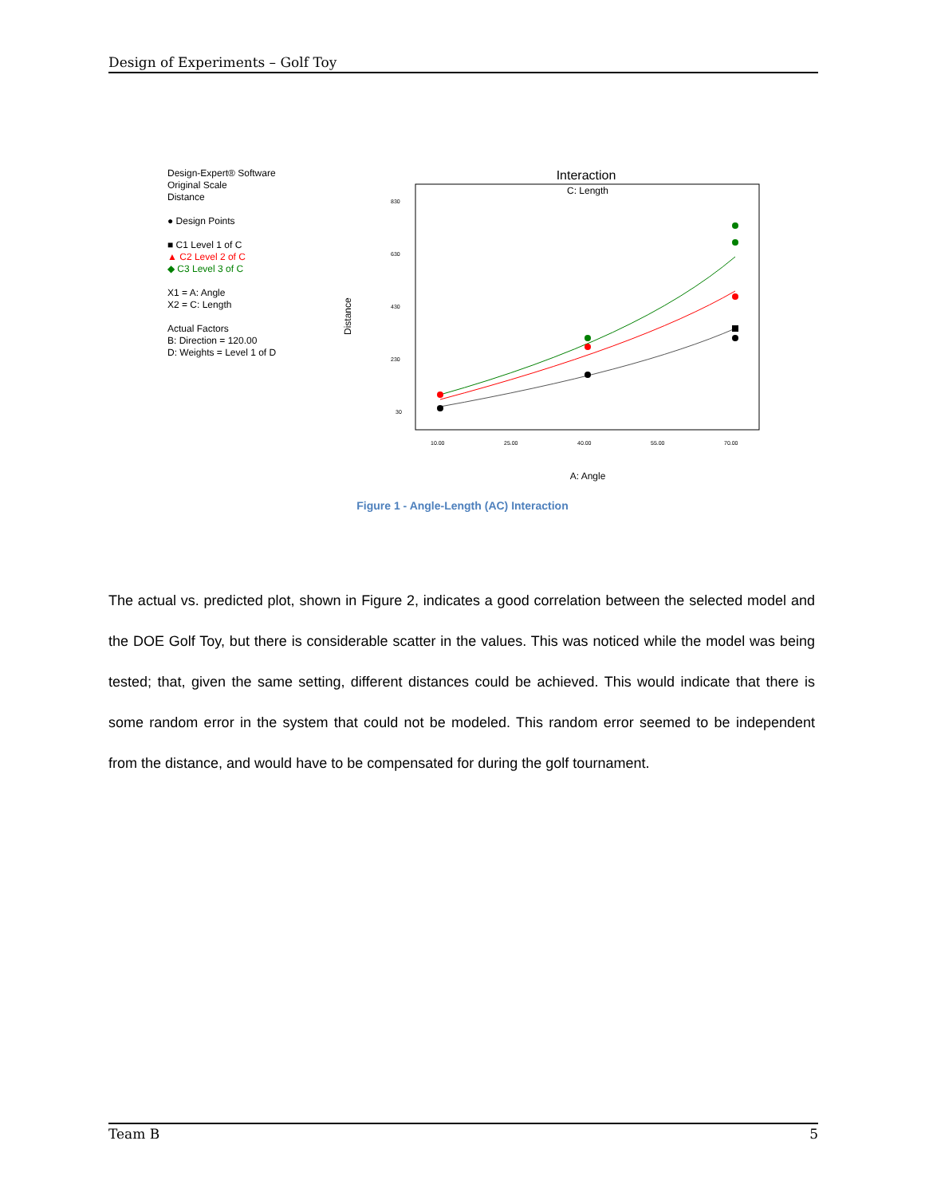Design of Experiments – Golf Toy
Design-Expert® Software
Original Scale
Distance
● Design Points
■ C1 Level 1 of C
▲ C2 Level 2 of C
◆ C3 Level 3 of C
X1 = A: Angle
X2 = C: Length
Actual Factors
B: Direction = 120.00
D: Weights = Level 1 of D
Interaction
C: Length
830
630
430
230
30
10.00
25.00
40.00
55.00
70.00
Distance
A: Angle
Figure 1 - Angle-Length (AC) Interaction
The actual vs. predicted plot, shown in Figure 2, indicates a good correlation between the selected model and the DOE Golf Toy, but there is considerable scatter in the values. This was noticed while the model was being tested; that, given the same setting, different distances could be achieved. This would indicate that there is some random error in the system that could not be modeled. This random error seemed to be independent from the distance, and would have to be compensated for during the golf tournament.
Team B 5